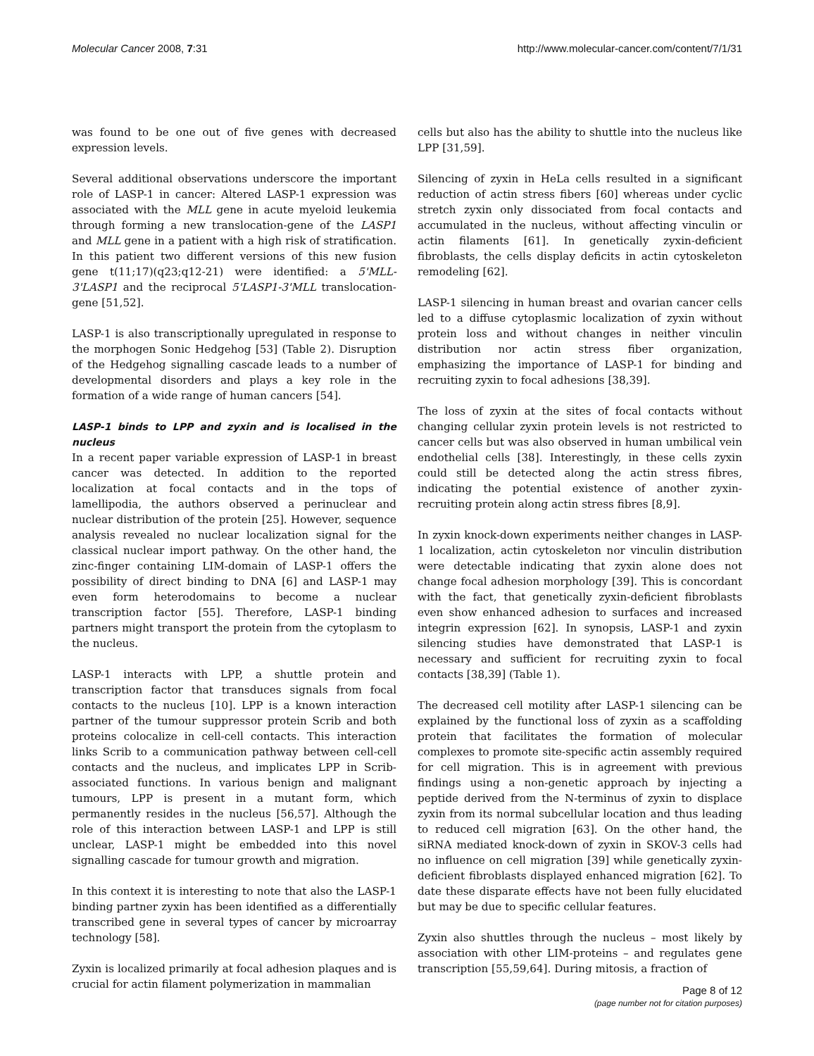Molecular Cancer 2008, 7:31 http://www.molecular-cancer.com/content/7/1/31
was found to be one out of five genes with decreased expression levels.
Several additional observations underscore the important role of LASP-1 in cancer: Altered LASP-1 expression was associated with the MLL gene in acute myeloid leukemia through forming a new translocation-gene of the LASP1 and MLL gene in a patient with a high risk of stratification. In this patient two different versions of this new fusion gene t(11;17)(q23;q12-21) were identified: a 5'MLL-3'LASP1 and the reciprocal 5'LASP1-3'MLL translocation-gene [51,52].
LASP-1 is also transcriptionally upregulated in response to the morphogen Sonic Hedgehog [53] (Table 2). Disruption of the Hedgehog signalling cascade leads to a number of developmental disorders and plays a key role in the formation of a wide range of human cancers [54].
LASP-1 binds to LPP and zyxin and is localised in the nucleus
In a recent paper variable expression of LASP-1 in breast cancer was detected. In addition to the reported localization at focal contacts and in the tops of lamellipodia, the authors observed a perinuclear and nuclear distribution of the protein [25]. However, sequence analysis revealed no nuclear localization signal for the classical nuclear import pathway. On the other hand, the zinc-finger containing LIM-domain of LASP-1 offers the possibility of direct binding to DNA [6] and LASP-1 may even form heterodomains to become a nuclear transcription factor [55]. Therefore, LASP-1 binding partners might transport the protein from the cytoplasm to the nucleus.
LASP-1 interacts with LPP, a shuttle protein and transcription factor that transduces signals from focal contacts to the nucleus [10]. LPP is a known interaction partner of the tumour suppressor protein Scrib and both proteins colocalize in cell-cell contacts. This interaction links Scrib to a communication pathway between cell-cell contacts and the nucleus, and implicates LPP in Scrib-associated functions. In various benign and malignant tumours, LPP is present in a mutant form, which permanently resides in the nucleus [56,57]. Although the role of this interaction between LASP-1 and LPP is still unclear, LASP-1 might be embedded into this novel signalling cascade for tumour growth and migration.
In this context it is interesting to note that also the LASP-1 binding partner zyxin has been identified as a differentially transcribed gene in several types of cancer by microarray technology [58].
Zyxin is localized primarily at focal adhesion plaques and is crucial for actin filament polymerization in mammalian
cells but also has the ability to shuttle into the nucleus like LPP [31,59].
Silencing of zyxin in HeLa cells resulted in a significant reduction of actin stress fibers [60] whereas under cyclic stretch zyxin only dissociated from focal contacts and accumulated in the nucleus, without affecting vinculin or actin filaments [61]. In genetically zyxin-deficient fibroblasts, the cells display deficits in actin cytoskeleton remodeling [62].
LASP-1 silencing in human breast and ovarian cancer cells led to a diffuse cytoplasmic localization of zyxin without protein loss and without changes in neither vinculin distribution nor actin stress fiber organization, emphasizing the importance of LASP-1 for binding and recruiting zyxin to focal adhesions [38,39].
The loss of zyxin at the sites of focal contacts without changing cellular zyxin protein levels is not restricted to cancer cells but was also observed in human umbilical vein endothelial cells [38]. Interestingly, in these cells zyxin could still be detected along the actin stress fibres, indicating the potential existence of another zyxin-recruiting protein along actin stress fibres [8,9].
In zyxin knock-down experiments neither changes in LASP-1 localization, actin cytoskeleton nor vinculin distribution were detectable indicating that zyxin alone does not change focal adhesion morphology [39]. This is concordant with the fact, that genetically zyxin-deficient fibroblasts even show enhanced adhesion to surfaces and increased integrin expression [62]. In synopsis, LASP-1 and zyxin silencing studies have demonstrated that LASP-1 is necessary and sufficient for recruiting zyxin to focal contacts [38,39] (Table 1).
The decreased cell motility after LASP-1 silencing can be explained by the functional loss of zyxin as a scaffolding protein that facilitates the formation of molecular complexes to promote site-specific actin assembly required for cell migration. This is in agreement with previous findings using a non-genetic approach by injecting a peptide derived from the N-terminus of zyxin to displace zyxin from its normal subcellular location and thus leading to reduced cell migration [63]. On the other hand, the siRNA mediated knock-down of zyxin in SKOV-3 cells had no influence on cell migration [39] while genetically zyxin-deficient fibroblasts displayed enhanced migration [62]. To date these disparate effects have not been fully elucidated but may be due to specific cellular features.
Zyxin also shuttles through the nucleus – most likely by association with other LIM-proteins – and regulates gene transcription [55,59,64]. During mitosis, a fraction of
Page 8 of 12
(page number not for citation purposes)